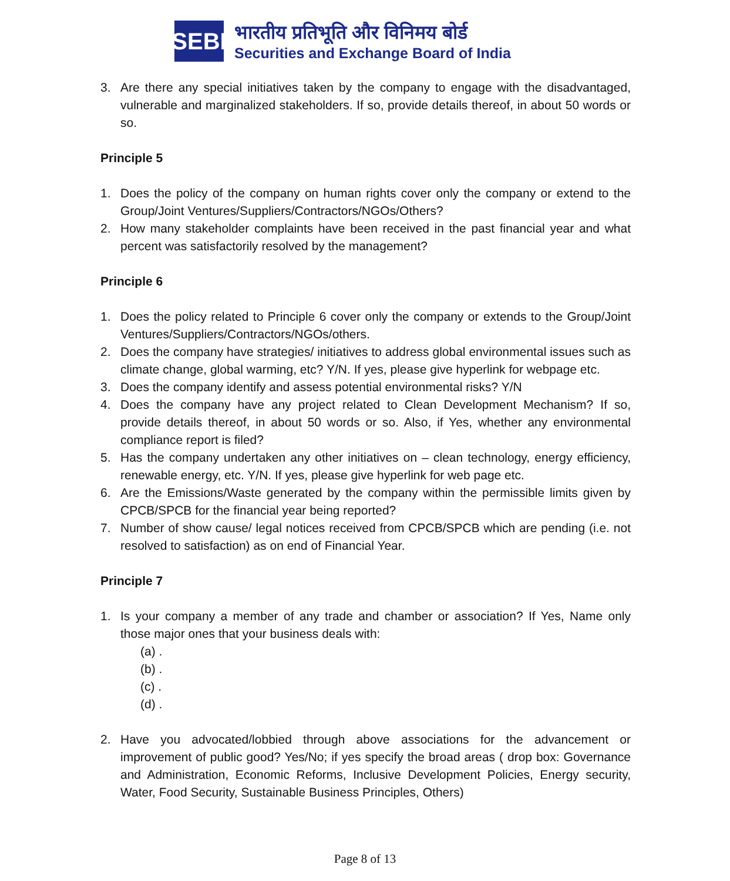SEBI
भारतीय प्रतिभूति और विनिमय बोर्ड
Securities and Exchange Board of India
3. Are there any special initiatives taken by the company to engage with the disadvantaged, vulnerable and marginalized stakeholders. If so, provide details thereof, in about 50 words or so.
Principle 5
1. Does the policy of the company on human rights cover only the company or extend to the Group/Joint Ventures/Suppliers/Contractors/NGOs/Others?
2. How many stakeholder complaints have been received in the past financial year and what percent was satisfactorily resolved by the management?
Principle 6
1. Does the policy related to Principle 6 cover only the company or extends to the Group/Joint Ventures/Suppliers/Contractors/NGOs/others.
2. Does the company have strategies/ initiatives to address global environmental issues such as climate change, global warming, etc? Y/N. If yes, please give hyperlink for webpage etc.
3. Does the company identify and assess potential environmental risks? Y/N
4. Does the company have any project related to Clean Development Mechanism? If so, provide details thereof, in about 50 words or so. Also, if Yes, whether any environmental compliance report is filed?
5. Has the company undertaken any other initiatives on – clean technology, energy efficiency, renewable energy, etc. Y/N. If yes, please give hyperlink for web page etc.
6. Are the Emissions/Waste generated by the company within the permissible limits given by CPCB/SPCB for the financial year being reported?
7. Number of show cause/ legal notices received from CPCB/SPCB which are pending (i.e. not resolved to satisfaction) as on end of Financial Year.
Principle 7
1. Is your company a member of any trade and chamber or association? If Yes, Name only those major ones that your business deals with:
(a) .
(b) .
(c) .
(d) .
2. Have you advocated/lobbied through above associations for the advancement or improvement of public good? Yes/No; if yes specify the broad areas ( drop box: Governance and Administration, Economic Reforms, Inclusive Development Policies, Energy security, Water, Food Security, Sustainable Business Principles, Others)
Page 8 of 13